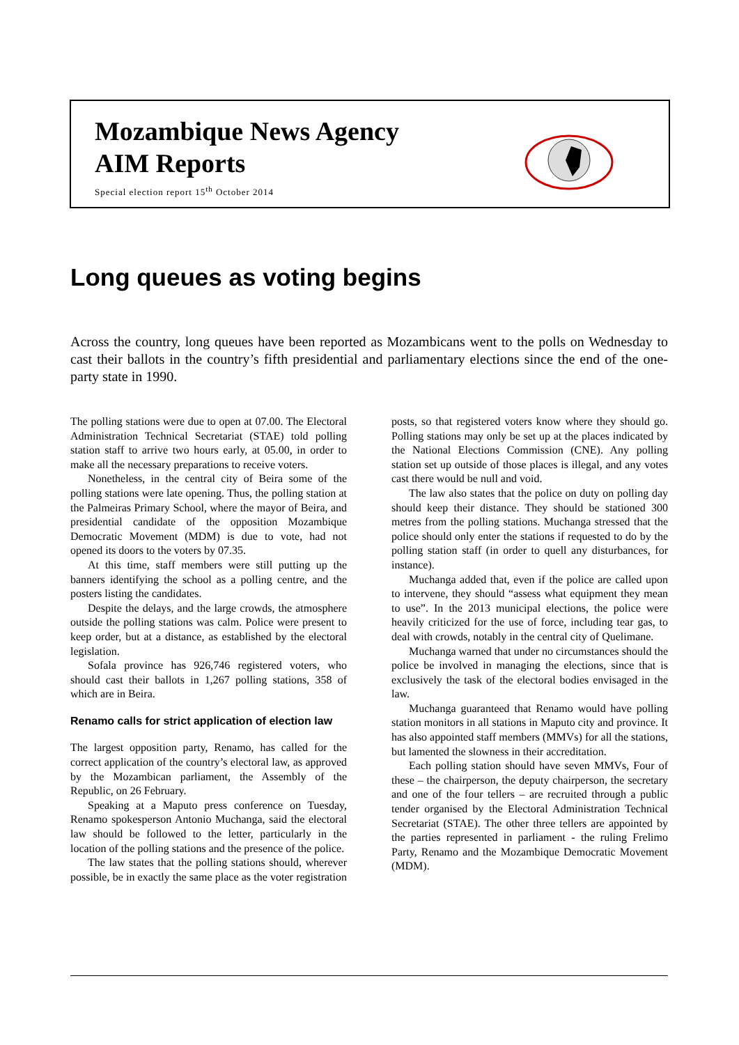Mozambique News Agency
AIM Reports
Special election report 15<sup>th</sup> October 2014
Long queues as voting begins
Across the country, long queues have been reported as Mozambicans went to the polls on Wednesday to cast their ballots in the country’s fifth presidential and parliamentary elections since the end of the one-party state in 1990.
The polling stations were due to open at 07.00. The Electoral Administration Technical Secretariat (STAE) told polling station staff to arrive two hours early, at 05.00, in order to make all the necessary preparations to receive voters.
Nonetheless, in the central city of Beira some of the polling stations were late opening. Thus, the polling station at the Palmeiras Primary School, where the mayor of Beira, and presidential candidate of the opposition Mozambique Democratic Movement (MDM) is due to vote, had not opened its doors to the voters by 07.35.
At this time, staff members were still putting up the banners identifying the school as a polling centre, and the posters listing the candidates.
Despite the delays, and the large crowds, the atmosphere outside the polling stations was calm. Police were present to keep order, but at a distance, as established by the electoral legislation.
Sofala province has 926,746 registered voters, who should cast their ballots in 1,267 polling stations, 358 of which are in Beira.
Renamo calls for strict application of election law
The largest opposition party, Renamo, has called for the correct application of the country’s electoral law, as approved by the Mozambican parliament, the Assembly of the Republic, on 26 February.
Speaking at a Maputo press conference on Tuesday, Renamo spokesperson Antonio Muchanga, said the electoral law should be followed to the letter, particularly in the location of the polling stations and the presence of the police.
The law states that the polling stations should, wherever possible, be in exactly the same place as the voter registration posts, so that registered voters know where they should go. Polling stations may only be set up at the places indicated by the National Elections Commission (CNE). Any polling station set up outside of those places is illegal, and any votes cast there would be null and void.
The law also states that the police on duty on polling day should keep their distance. They should be stationed 300 metres from the polling stations. Muchanga stressed that the police should only enter the stations if requested to do by the polling station staff (in order to quell any disturbances, for instance).
Muchanga added that, even if the police are called upon to intervene, they should “assess what equipment they mean to use”. In the 2013 municipal elections, the police were heavily criticized for the use of force, including tear gas, to deal with crowds, notably in the central city of Quelimane.
Muchanga warned that under no circumstances should the police be involved in managing the elections, since that is exclusively the task of the electoral bodies envisaged in the law.
Muchanga guaranteed that Renamo would have polling station monitors in all stations in Maputo city and province. It has also appointed staff members (MMVs) for all the stations, but lamented the slowness in their accreditation.
Each polling station should have seven MMVs, Four of these – the chairperson, the deputy chairperson, the secretary and one of the four tellers – are recruited through a public tender organised by the Electoral Administration Technical Secretariat (STAE). The other three tellers are appointed by the parties represented in parliament - the ruling Frelimo Party, Renamo and the Mozambique Democratic Movement (MDM).